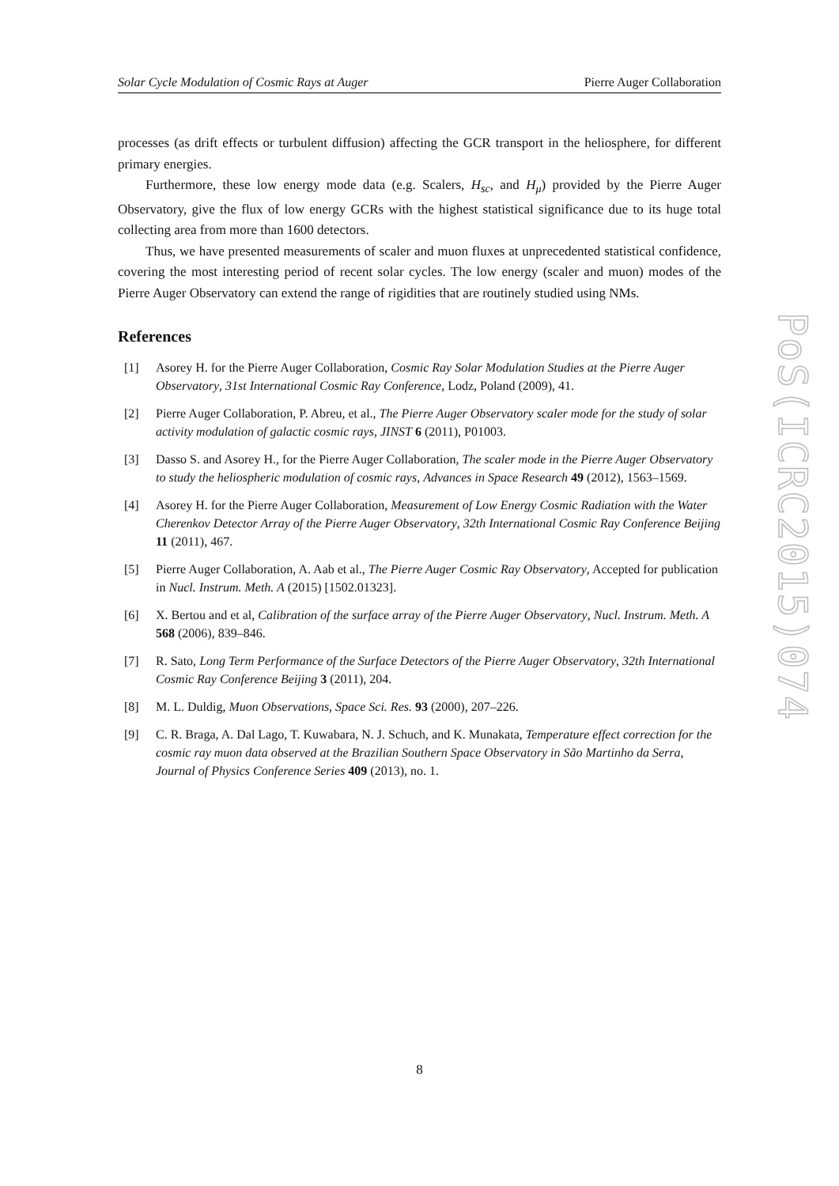Solar Cycle Modulation of Cosmic Rays at Auger Pierre Auger Collaboration
processes (as drift effects or turbulent diffusion) affecting the GCR transport in the heliosphere, for different primary energies.
Furthermore, these low energy mode data (e.g. Scalers, H<sub>sc</sub>, and H<sub>μ</sub>) provided by the Pierre Auger Observatory, give the flux of low energy GCRs with the highest statistical significance due to its huge total collecting area from more than 1600 detectors.
Thus, we have presented measurements of scaler and muon fluxes at unprecedented statistical confidence, covering the most interesting period of recent solar cycles. The low energy (scaler and muon) modes of the Pierre Auger Observatory can extend the range of rigidities that are routinely studied using NMs.
References
[1] Asorey H. for the Pierre Auger Collaboration, Cosmic Ray Solar Modulation Studies at the Pierre Auger Observatory, 31st International Cosmic Ray Conference, Lodz, Poland (2009), 41.
[2] Pierre Auger Collaboration, P. Abreu, et al., The Pierre Auger Observatory scaler mode for the study of solar activity modulation of galactic cosmic rays, JINST 6 (2011), P01003.
[3] Dasso S. and Asorey H., for the Pierre Auger Collaboration, The scaler mode in the Pierre Auger Observatory to study the heliospheric modulation of cosmic rays, Advances in Space Research 49 (2012), 1563–1569.
[4] Asorey H. for the Pierre Auger Collaboration, Measurement of Low Energy Cosmic Radiation with the Water Cherenkov Detector Array of the Pierre Auger Observatory, 32th International Cosmic Ray Conference Beijing 11 (2011), 467.
[5] Pierre Auger Collaboration, A. Aab et al., The Pierre Auger Cosmic Ray Observatory, Accepted for publication in Nucl. Instrum. Meth. A (2015) [1502.01323].
[6] X. Bertou and et al, Calibration of the surface array of the Pierre Auger Observatory, Nucl. Instrum. Meth. A 568 (2006), 839–846.
[7] R. Sato, Long Term Performance of the Surface Detectors of the Pierre Auger Observatory, 32th International Cosmic Ray Conference Beijing 3 (2011), 204.
[8] M. L. Duldig, Muon Observations, Space Sci. Res. 93 (2000), 207–226.
[9] C. R. Braga, A. Dal Lago, T. Kuwabara, N. J. Schuch, and K. Munakata, Temperature effect correction for the cosmic ray muon data observed at the Brazilian Southern Space Observatory in São Martinho da Serra, Journal of Physics Conference Series 409 (2013), no. 1.
PoS(ICRC2015)074
8